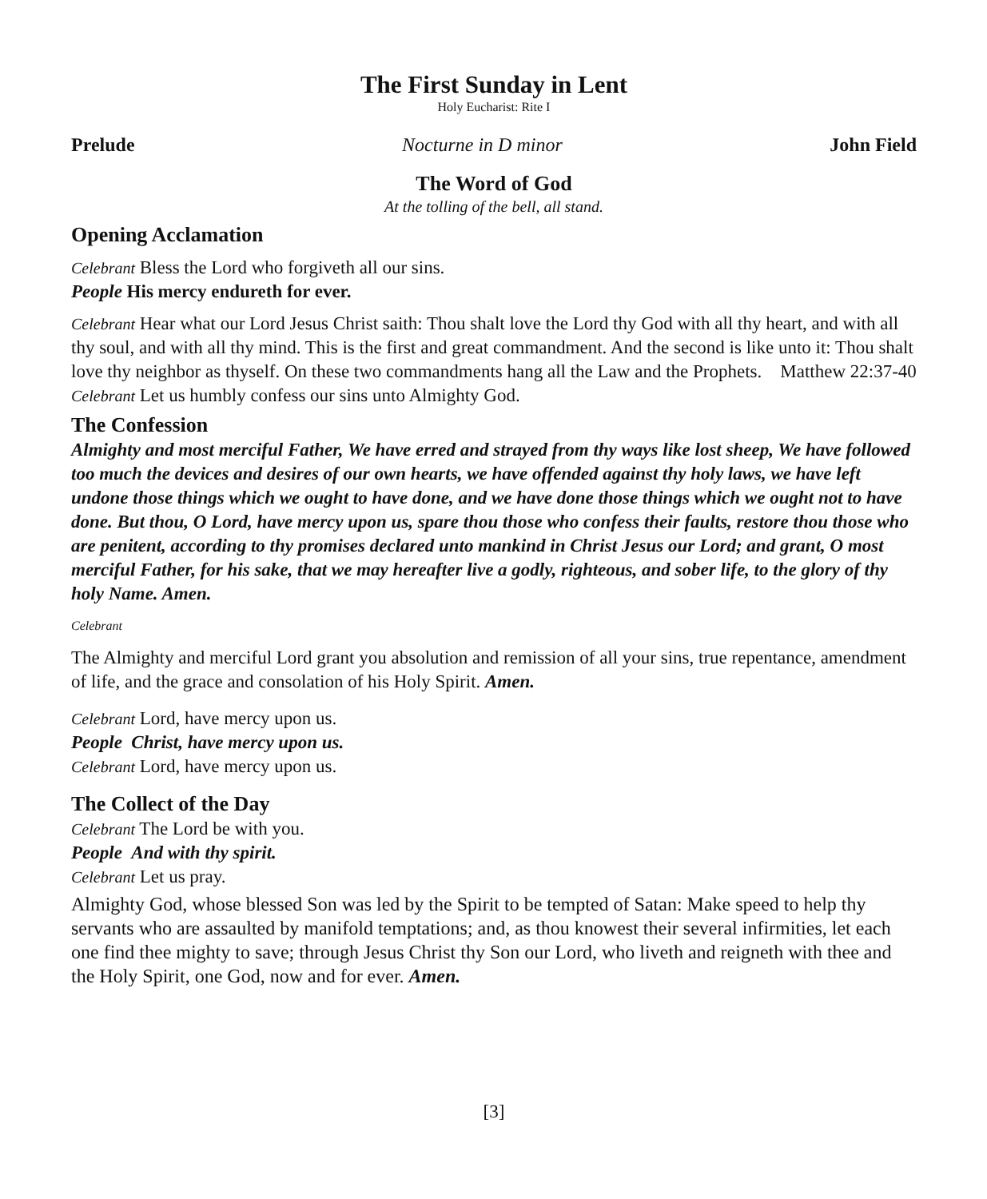The First Sunday in Lent
Holy Eucharist: Rite I
Prelude Nocturne in D minor John Field
The Word of God
At the tolling of the bell, all stand.
Opening Acclamation
Celebrant Bless the Lord who forgiveth all our sins.
People His mercy endureth for ever.
Celebrant Hear what our Lord Jesus Christ saith: Thou shalt love the Lord thy God with all thy heart, and with all thy soul, and with all thy mind. This is the first and great commandment. And the second is like unto it: Thou shalt love thy neighbor as thyself. On these two commandments hang all the Law and the Prophets. Matthew 22:37-40
Celebrant Let us humbly confess our sins unto Almighty God.
The Confession
Almighty and most merciful Father, We have erred and strayed from thy ways like lost sheep, We have followed too much the devices and desires of our own hearts, we have offended against thy holy laws, we have left undone those things which we ought to have done, and we have done those things which we ought not to have done. But thou, O Lord, have mercy upon us, spare thou those who confess their faults, restore thou those who are penitent, according to thy promises declared unto mankind in Christ Jesus our Lord; and grant, O most merciful Father, for his sake, that we may hereafter live a godly, righteous, and sober life, to the glory of thy holy Name. Amen.
Celebrant
The Almighty and merciful Lord grant you absolution and remission of all your sins, true repentance, amendment of life, and the grace and consolation of his Holy Spirit. Amen.
Celebrant Lord, have mercy upon us.
People Christ, have mercy upon us.
Celebrant Lord, have mercy upon us.
The Collect of the Day
Celebrant The Lord be with you.
People And with thy spirit.
Celebrant Let us pray.
Almighty God, whose blessed Son was led by the Spirit to be tempted of Satan: Make speed to help thy servants who are assaulted by manifold temptations; and, as thou knowest their several infirmities, let each one find thee mighty to save; through Jesus Christ thy Son our Lord, who liveth and reigneth with thee and the Holy Spirit, one God, now and for ever. Amen.
[3]